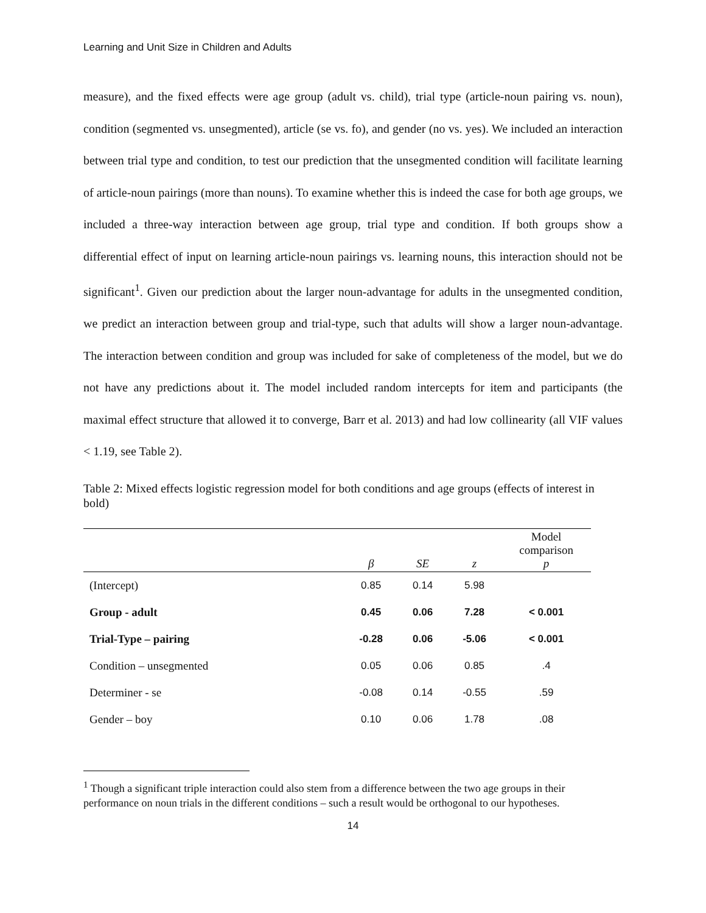Learning and Unit Size in Children and Adults
measure), and the fixed effects were age group (adult vs. child), trial type (article-noun pairing vs. noun), condition (segmented vs. unsegmented), article (se vs. fo), and gender (no vs. yes). We included an interaction between trial type and condition, to test our prediction that the unsegmented condition will facilitate learning of article-noun pairings (more than nouns). To examine whether this is indeed the case for both age groups, we included a three-way interaction between age group, trial type and condition. If both groups show a differential effect of input on learning article-noun pairings vs. learning nouns, this interaction should not be significant<sup>1</sup>. Given our prediction about the larger noun-advantage for adults in the unsegmented condition, we predict an interaction between group and trial-type, such that adults will show a larger noun-advantage. The interaction between condition and group was included for sake of completeness of the model, but we do not have any predictions about it. The model included random intercepts for item and participants (the maximal effect structure that allowed it to converge, Barr et al. 2013) and had low collinearity (all VIF values < 1.19, see Table 2).
Table 2: Mixed effects logistic regression model for both conditions and age groups (effects of interest in bold)
| | β | SE | z | Model comparison p |
| --- | --- | --- | --- | --- |
| (Intercept) | 0.85 | 0.14 | 5.98 | |
| Group - adult | 0.45 | 0.06 | 7.28 | < 0.001 |
| Trial-Type – pairing | -0.28 | 0.06 | -5.06 | < 0.001 |
| Condition – unsegmented | 0.05 | 0.06 | 0.85 | .4 |
| Determiner - se | -0.08 | 0.14 | -0.55 | .59 |
| Gender – boy | 0.10 | 0.06 | 1.78 | .08 |
<sup>1</sup> Though a significant triple interaction could also stem from a difference between the two age groups in their performance on noun trials in the different conditions – such a result would be orthogonal to our hypotheses.
14